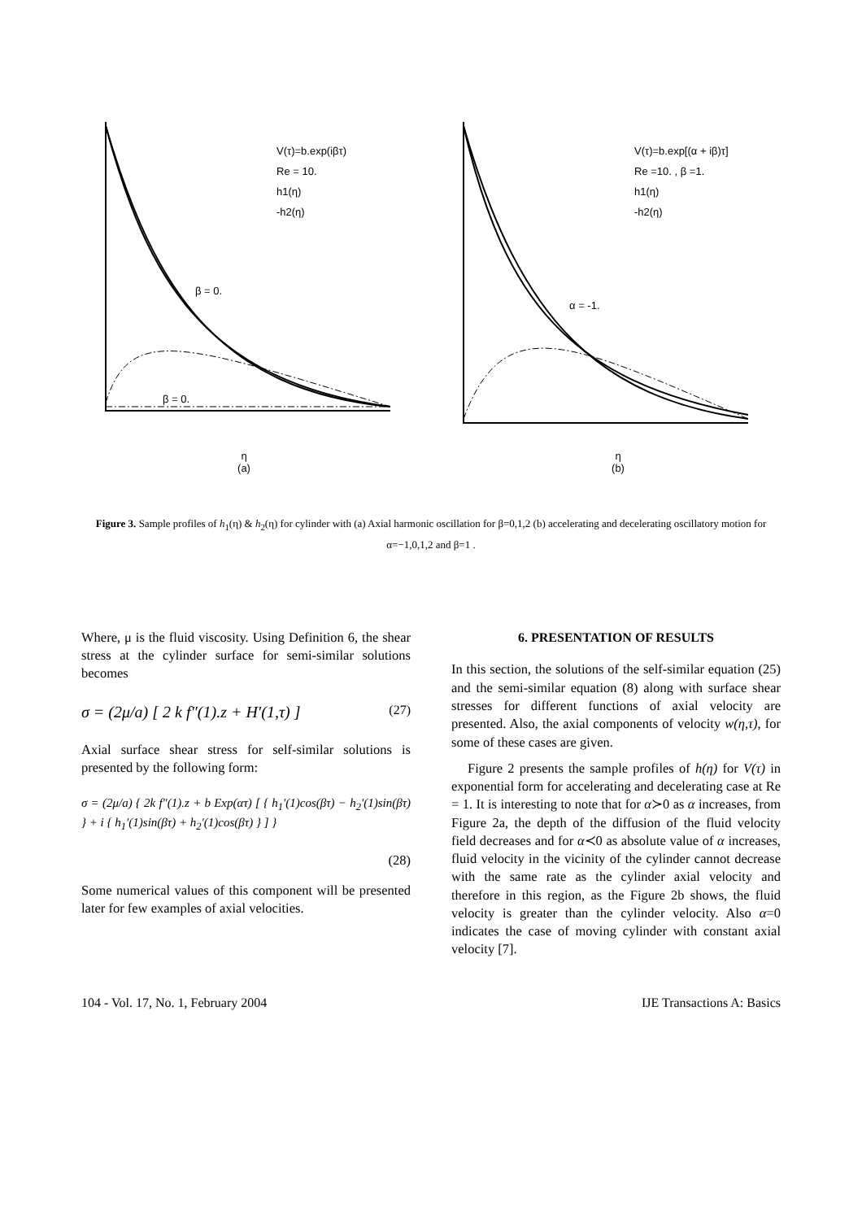V(τ)=b.exp(iβτ)
Re = 10.
h1(η)
-h2(η)
β = 0.
β = 0.
η
(a)
V(τ)=b.exp[(α + iβ)τ]
Re =10. , β =1.
h1(η)
-h2(η)
α = -1.
η
(b)
Figure 3. Sample profiles of h<sub>1</sub>(η) & h<sub>2</sub>(η) for cylinder with (a) Axial harmonic oscillation for β=0,1,2 (b) accelerating and decelerating oscillatory motion for α=−1,0,1,2 and β=1 .
Where, μ is the fluid viscosity. Using Definition 6, the shear stress at the cylinder surface for semi-similar solutions becomes
σ = (2μ/a) [ 2 k f″(1).z + H′(1,τ) ] (27)
Axial surface shear stress for self-similar solutions is presented by the following form:
σ = (2μ/a) { 2k f″(1).z + b Exp(ατ) [ { h<sub>1</sub>′(1)cos(βτ) − h<sub>2</sub>′(1)sin(βτ) } + i { h<sub>1</sub>′(1)sin(βτ) + h<sub>2</sub>′(1)cos(βτ) } ] }
(28)
Some numerical values of this component will be presented later for few examples of axial velocities.
6. PRESENTATION OF RESULTS
In this section, the solutions of the self-similar equation (25) and the semi-similar equation (8) along with surface shear stresses for different functions of axial velocity are presented. Also, the axial components of velocity w(η,τ), for some of these cases are given.
Figure 2 presents the sample profiles of h(η) for V(τ) in exponential form for accelerating and decelerating case at Re = 1. It is interesting to note that for α≻0 as α increases, from Figure 2a, the depth of the diffusion of the fluid velocity field decreases and for α≺0 as absolute value of α increases, fluid velocity in the vicinity of the cylinder cannot decrease with the same rate as the cylinder axial velocity and therefore in this region, as the Figure 2b shows, the fluid velocity is greater than the cylinder velocity. Also α=0 indicates the case of moving cylinder with constant axial velocity [7].
104 - Vol. 17, No. 1, February 2004 IJE Transactions A: Basics